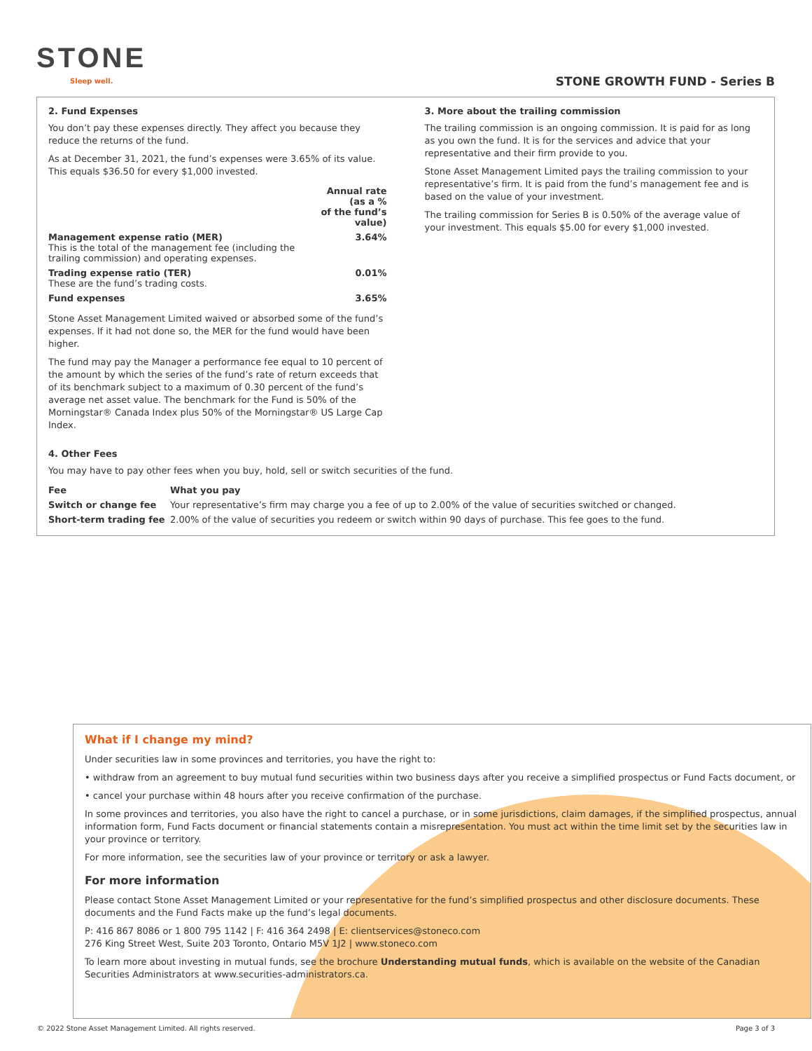STONE
Sleep well. STONE GROWTH FUND - Series B
2. Fund Expenses
You don’t pay these expenses directly. They affect you because they reduce the returns of the fund.
As at December 31, 2021, the fund’s expenses were 3.65% of its value. This equals $36.50 for every $1,000 invested.
| | Annual rate (as a % of the fund’s value) |
| --- | --- |
| Management expense ratio (MER) This is the total of the management fee (including the trailing commission) and operating expenses. | 3.64% |
| Trading expense ratio (TER) These are the fund’s trading costs. | 0.01% |
| Fund expenses | 3.65% |
Stone Asset Management Limited waived or absorbed some of the fund’s expenses. If it had not done so, the MER for the fund would have been higher.
The fund may pay the Manager a performance fee equal to 10 percent of the amount by which the series of the fund’s rate of return exceeds that of its benchmark subject to a maximum of 0.30 percent of the fund’s average net asset value. The benchmark for the Fund is 50% of the Morningstar® Canada Index plus 50% of the Morningstar® US Large Cap Index.
3. More about the trailing commission
The trailing commission is an ongoing commission. It is paid for as long as you own the fund. It is for the services and advice that your representative and their firm provide to you.
Stone Asset Management Limited pays the trailing commission to your representative’s firm. It is paid from the fund’s management fee and is based on the value of your investment.
The trailing commission for Series B is 0.50% of the average value of your investment. This equals $5.00 for every $1,000 invested.
4. Other Fees
You may have to pay other fees when you buy, hold, sell or switch securities of the fund.
| Fee | What you pay |
| --- | --- |
| Switch or change fee | Your representative’s firm may charge you a fee of up to 2.00% of the value of securities switched or changed. |
| Short-term trading fee | 2.00% of the value of securities you redeem or switch within 90 days of purchase. This fee goes to the fund. |
What if I change my mind?
Under securities law in some provinces and territories, you have the right to:
• withdraw from an agreement to buy mutual fund securities within two business days after you receive a simplified prospectus or Fund Facts document, or
• cancel your purchase within 48 hours after you receive confirmation of the purchase.
In some provinces and territories, you also have the right to cancel a purchase, or in some jurisdictions, claim damages, if the simplified prospectus, annual information form, Fund Facts document or financial statements contain a misrepresentation. You must act within the time limit set by the securities law in your province or territory.
For more information, see the securities law of your province or territory or ask a lawyer.
For more information
Please contact Stone Asset Management Limited or your representative for the fund’s simplified prospectus and other disclosure documents. These documents and the Fund Facts make up the fund’s legal documents.
P: 416 867 8086 or 1 800 795 1142 | F: 416 364 2498 | E: clientservices@stoneco.com
276 King Street West, Suite 203 Toronto, Ontario M5V 1J2 | www.stoneco.com
To learn more about investing in mutual funds, see the brochure Understanding mutual funds, which is available on the website of the Canadian Securities Administrators at www.securities-administrators.ca.
© 2022 Stone Asset Management Limited. All rights reserved. Page 3 of 3